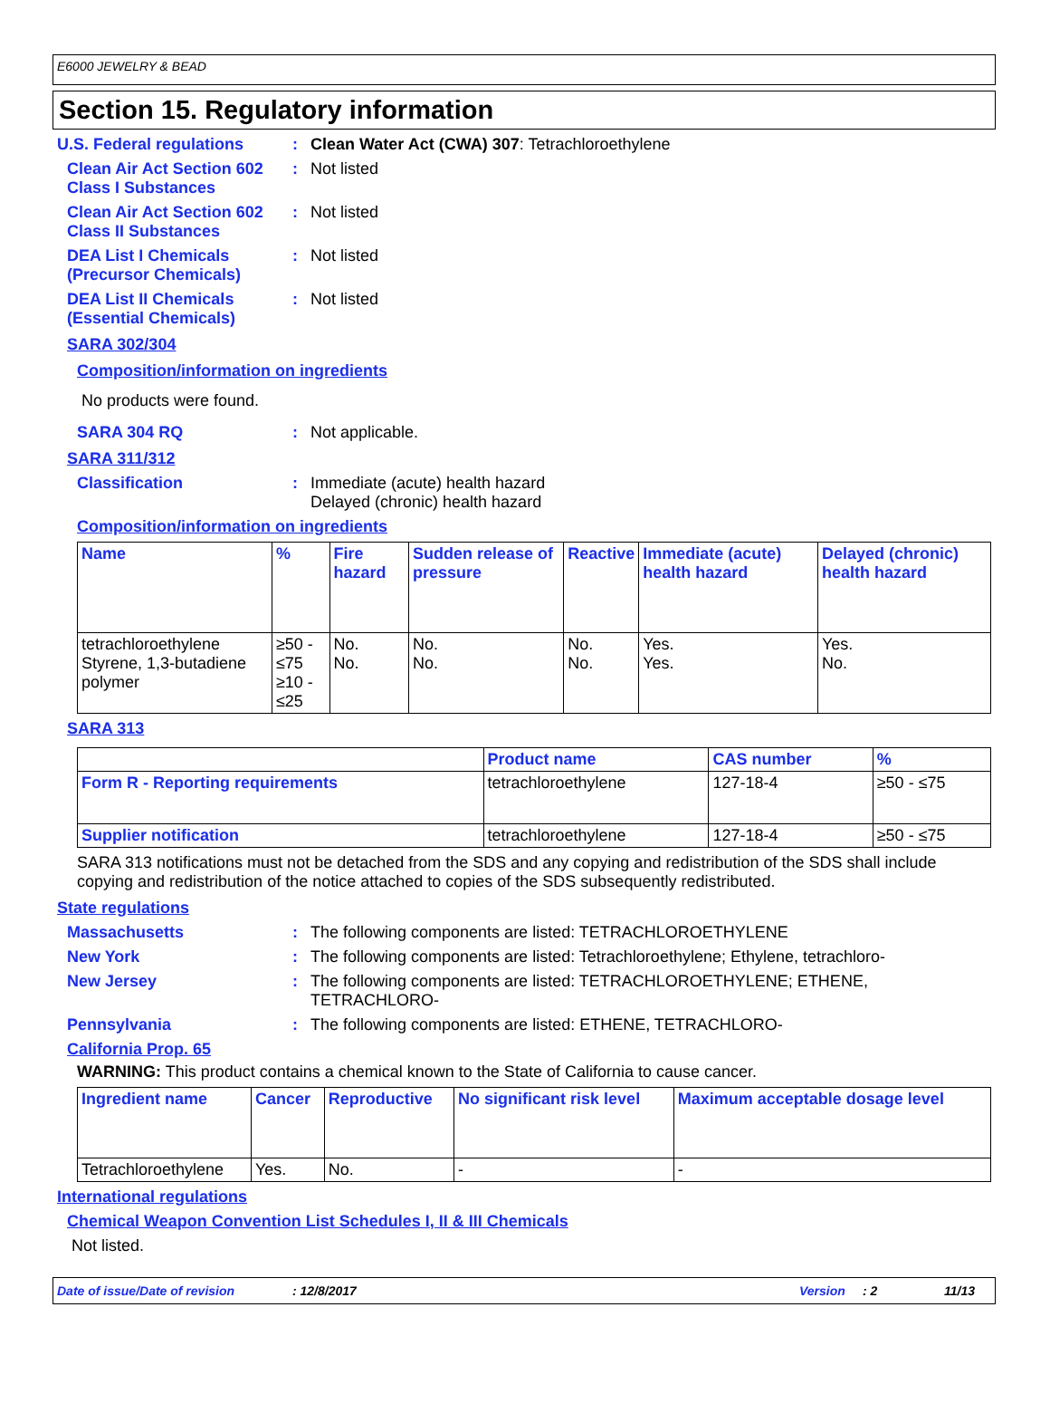E6000 JEWELRY & BEAD
Section 15. Regulatory information
U.S. Federal regulations : Clean Water Act (CWA) 307: Tetrachloroethylene
Clean Air Act Section 602 Class I Substances
: Not listed
Clean Air Act Section 602 Class II Substances
: Not listed
DEA List I Chemicals (Precursor Chemicals)
: Not listed
DEA List II Chemicals (Essential Chemicals)
: Not listed
SARA 302/304
Composition/information on ingredients
No products were found.
SARA 304 RQ : Not applicable.
SARA 311/312
Classification : Immediate (acute) health hazard
Delayed (chronic) health hazard
Composition/information on ingredients
| Name | % | Fire hazard | Sudden release of pressure | Reactive | Immediate (acute) health hazard | Delayed (chronic) health hazard |
| --- | --- | --- | --- | --- | --- | --- |
| tetrachloroethylene Styrene, 1,3-butadiene polymer | ≥50 - ≤75 ≥10 - ≤25 | No. No. | No. No. | No. No. | Yes. Yes. | Yes. No. |
SARA 313
| | Product name | CAS number | % |
| --- | --- | --- | --- |
| Form R - Reporting requirements | tetrachloroethylene | 127-18-4 | ≥50 - ≤75 |
| Supplier notification | tetrachloroethylene | 127-18-4 | ≥50 - ≤75 |
SARA 313 notifications must not be detached from the SDS and any copying and redistribution of the SDS shall include copying and redistribution of the notice attached to copies of the SDS subsequently redistributed.
State regulations
Massachusetts : The following components are listed: TETRACHLOROETHYLENE
New York : The following components are listed: Tetrachloroethylene; Ethylene, tetrachloro-
New Jersey : The following components are listed: TETRACHLOROETHYLENE; ETHENE, TETRACHLORO-
Pennsylvania : The following components are listed: ETHENE, TETRACHLORO-
California Prop. 65
WARNING: This product contains a chemical known to the State of California to cause cancer.
| Ingredient name | Cancer | Reproductive | No significant risk level | Maximum acceptable dosage level |
| --- | --- | --- | --- | --- |
| Tetrachloroethylene | Yes. | No. | - | - |
International regulations
Chemical Weapon Convention List Schedules I, II & III Chemicals
Not listed.
Date of issue/Date of revision: 12/8/2017 Version: 2 11/13